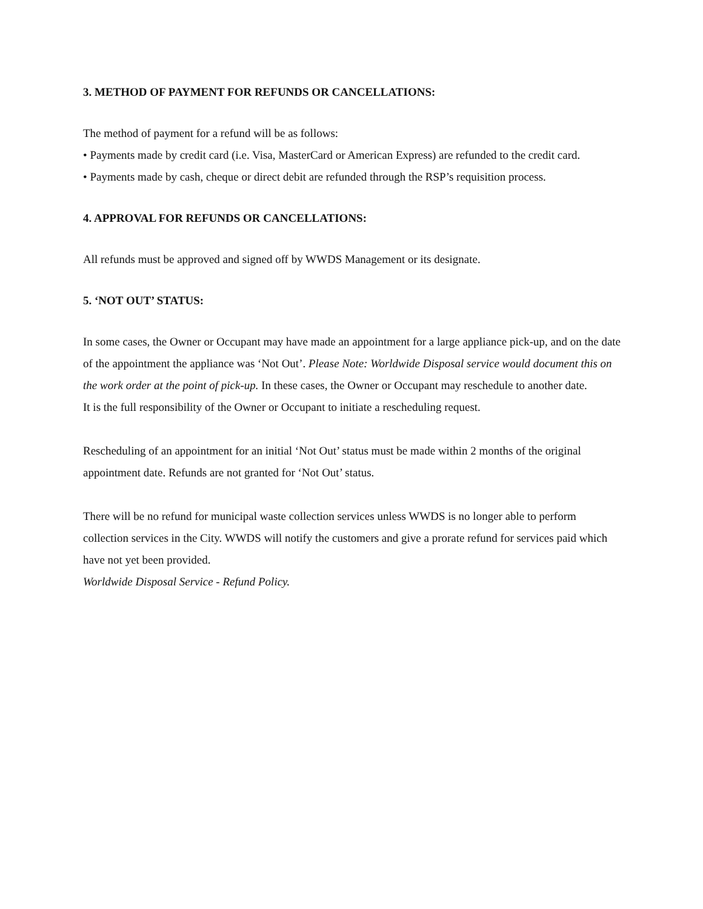3. METHOD OF PAYMENT FOR REFUNDS OR CANCELLATIONS:
The method of payment for a refund will be as follows:
• Payments made by credit card (i.e. Visa, MasterCard or American Express) are refunded to the credit card.
• Payments made by cash, cheque or direct debit are refunded through the RSP’s requisition process.
4. APPROVAL FOR REFUNDS OR CANCELLATIONS:
All refunds must be approved and signed off by WWDS Management or its designate.
5. ‘NOT OUT’ STATUS:
In some cases, the Owner or Occupant may have made an appointment for a large appliance pick-up, and on the date of the appointment the appliance was ‘Not Out’. Please Note: Worldwide Disposal service would document this on the work order at the point of pick-up. In these cases, the Owner or Occupant may reschedule to another date.
It is the full responsibility of the Owner or Occupant to initiate a rescheduling request.
Rescheduling of an appointment for an initial ‘Not Out’ status must be made within 2 months of the original appointment date. Refunds are not granted for ‘Not Out’ status.
There will be no refund for municipal waste collection services unless WWDS is no longer able to perform collection services in the City. WWDS will notify the customers and give a prorate refund for services paid which have not yet been provided.
Worldwide Disposal Service - Refund Policy.